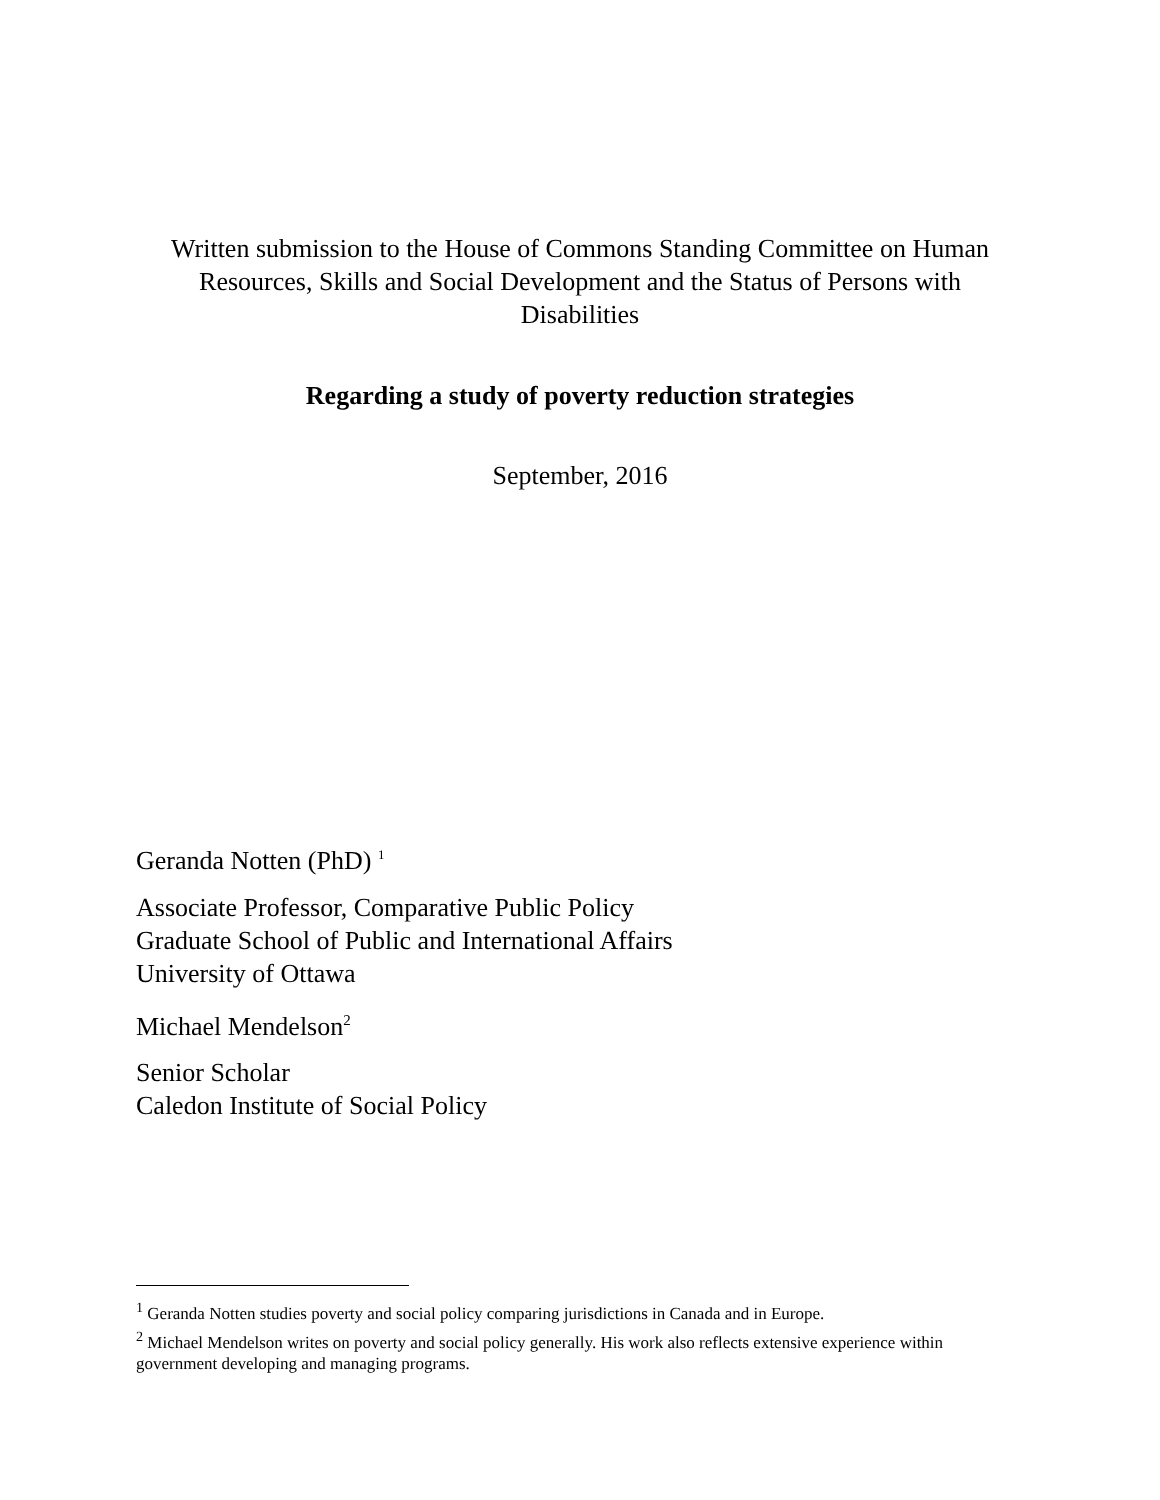Written submission to the House of Commons Standing Committee on Human Resources, Skills and Social Development and the Status of Persons with Disabilities
Regarding a study of poverty reduction strategies
September, 2016
Geranda Notten (PhD) <sup>1</sup>
Associate Professor, Comparative Public Policy
Graduate School of Public and International Affairs
University of Ottawa
Michael Mendelson<sup>2</sup>
Senior Scholar
Caledon Institute of Social Policy
<sup>1</sup> Geranda Notten studies poverty and social policy comparing jurisdictions in Canada and in Europe.
<sup>2</sup> Michael Mendelson writes on poverty and social policy generally. His work also reflects extensive experience within government developing and managing programs.